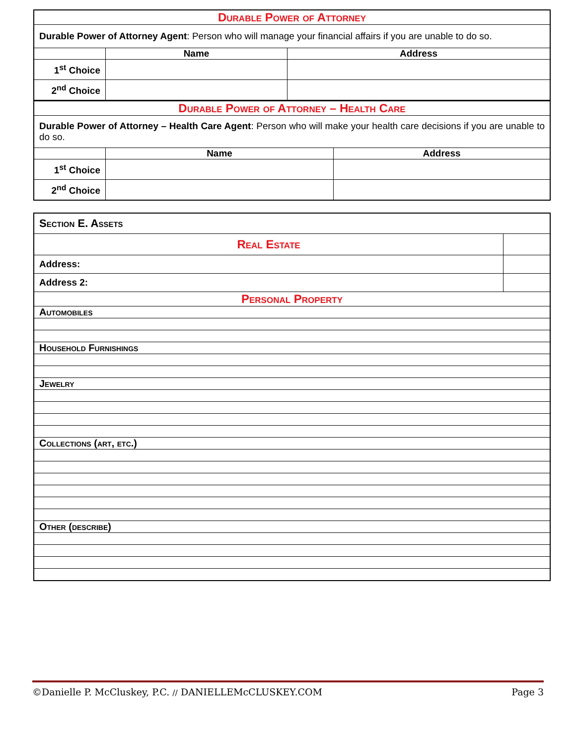| Durable Power of Attorney | | |
| Durable Power of Attorney Agent : Person who will manage your financial affairs if you are unable to do so. | | |
| | Name | Address |
| 1<sup>st</sup> Choice | | |
| 2<sup>nd</sup> Choice | | |
| Durable Power of Attorney – Health Care | | |
| Durable Power of Attorney – Health Care Agent : Person who will make your health care decisions if you are unable to do so. | | |
| | Name | Address |
| 1<sup>st</sup> Choice | | |
| 2<sup>nd</sup> Choice | | |
| Section E. Assets | |
| Real Estate | |
| Address: | |
| Address 2: | |
| Personal Property | |
| Automobiles | |
| Household Furnishings | |
| Jewelry | |
| Collections (art, etc.) | |
| Other (describe) | |
©Danielle P. McCluskey, P.C. // DANIELLEMcCLUSKEY.COM Page 3